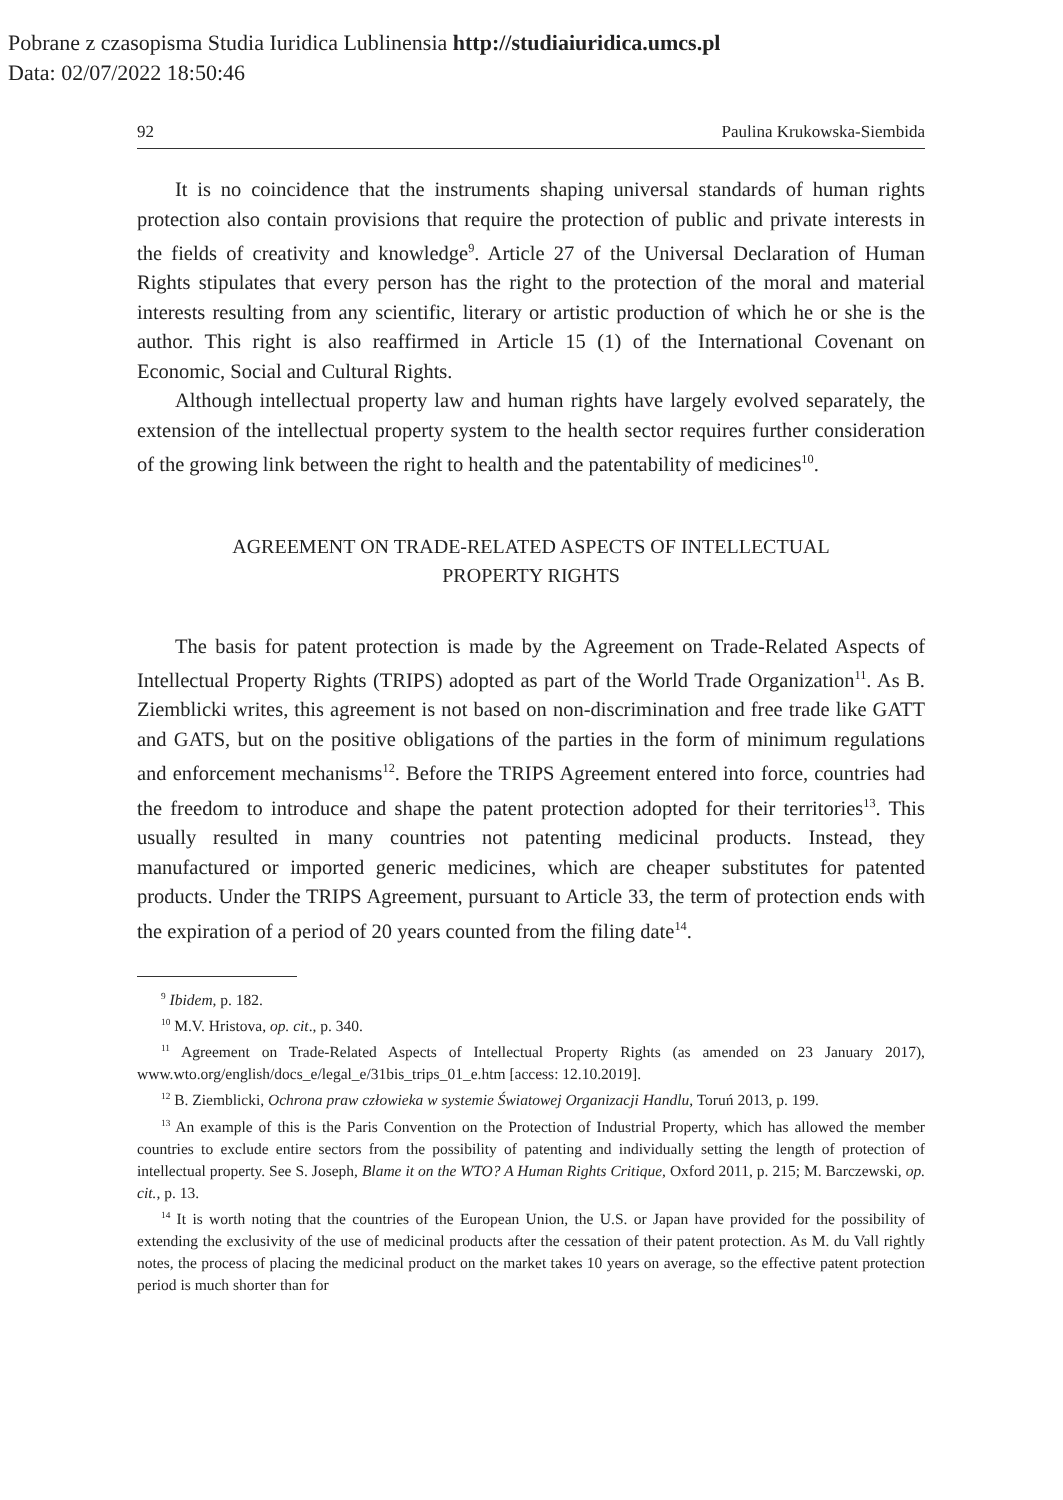Pobrane z czasopisma Studia Iuridica Lublinensia http://studiaiuridica.umcs.pl
Data: 02/07/2022 18:50:46
92 Paulina Krukowska-Siembida
It is no coincidence that the instruments shaping universal standards of human rights protection also contain provisions that require the protection of public and private interests in the fields of creativity and knowledge<sup>9</sup>. Article 27 of the Universal Declaration of Human Rights stipulates that every person has the right to the protection of the moral and material interests resulting from any scientific, literary or artistic production of which he or she is the author. This right is also reaffirmed in Article 15 (1) of the International Covenant on Economic, Social and Cultural Rights.
Although intellectual property law and human rights have largely evolved separately, the extension of the intellectual property system to the health sector requires further consideration of the growing link between the right to health and the patentability of medicines<sup>10</sup>.
AGREEMENT ON TRADE-RELATED ASPECTS OF INTELLECTUAL
PROPERTY RIGHTS
The basis for patent protection is made by the Agreement on Trade-Related Aspects of Intellectual Property Rights (TRIPS) adopted as part of the World Trade Organization<sup>11</sup>. As B. Ziemblicki writes, this agreement is not based on non-discrimination and free trade like GATT and GATS, but on the positive obligations of the parties in the form of minimum regulations and enforcement mechanisms<sup>12</sup>. Before the TRIPS Agreement entered into force, countries had the freedom to introduce and shape the patent protection adopted for their territories<sup>13</sup>. This usually resulted in many countries not patenting medicinal products. Instead, they manufactured or imported generic medicines, which are cheaper substitutes for patented products. Under the TRIPS Agreement, pursuant to Article 33, the term of protection ends with the expiration of a period of 20 years counted from the filing date<sup>14</sup>.
<sup>9</sup> Ibidem, p. 182.
<sup>10</sup> M.V. Hristova, op. cit., p. 340.
<sup>11</sup> Agreement on Trade-Related Aspects of Intellectual Property Rights (as amended on 23 January 2017), www.wto.org/english/docs_e/legal_e/31bis_trips_01_e.htm [access: 12.10.2019].
<sup>12</sup> B. Ziemblicki, Ochrona praw człowieka w systemie Światowej Organizacji Handlu, Toruń 2013, p. 199.
<sup>13</sup> An example of this is the Paris Convention on the Protection of Industrial Property, which has allowed the member countries to exclude entire sectors from the possibility of patenting and individually setting the length of protection of intellectual property. See S. Joseph, Blame it on the WTO? A Human Rights Critique, Oxford 2011, p. 215; M. Barczewski, op. cit., p. 13.
<sup>14</sup> It is worth noting that the countries of the European Union, the U.S. or Japan have provided for the possibility of extending the exclusivity of the use of medicinal products after the cessation of their patent protection. As M. du Vall rightly notes, the process of placing the medicinal product on the market takes 10 years on average, so the effective patent protection period is much shorter than for